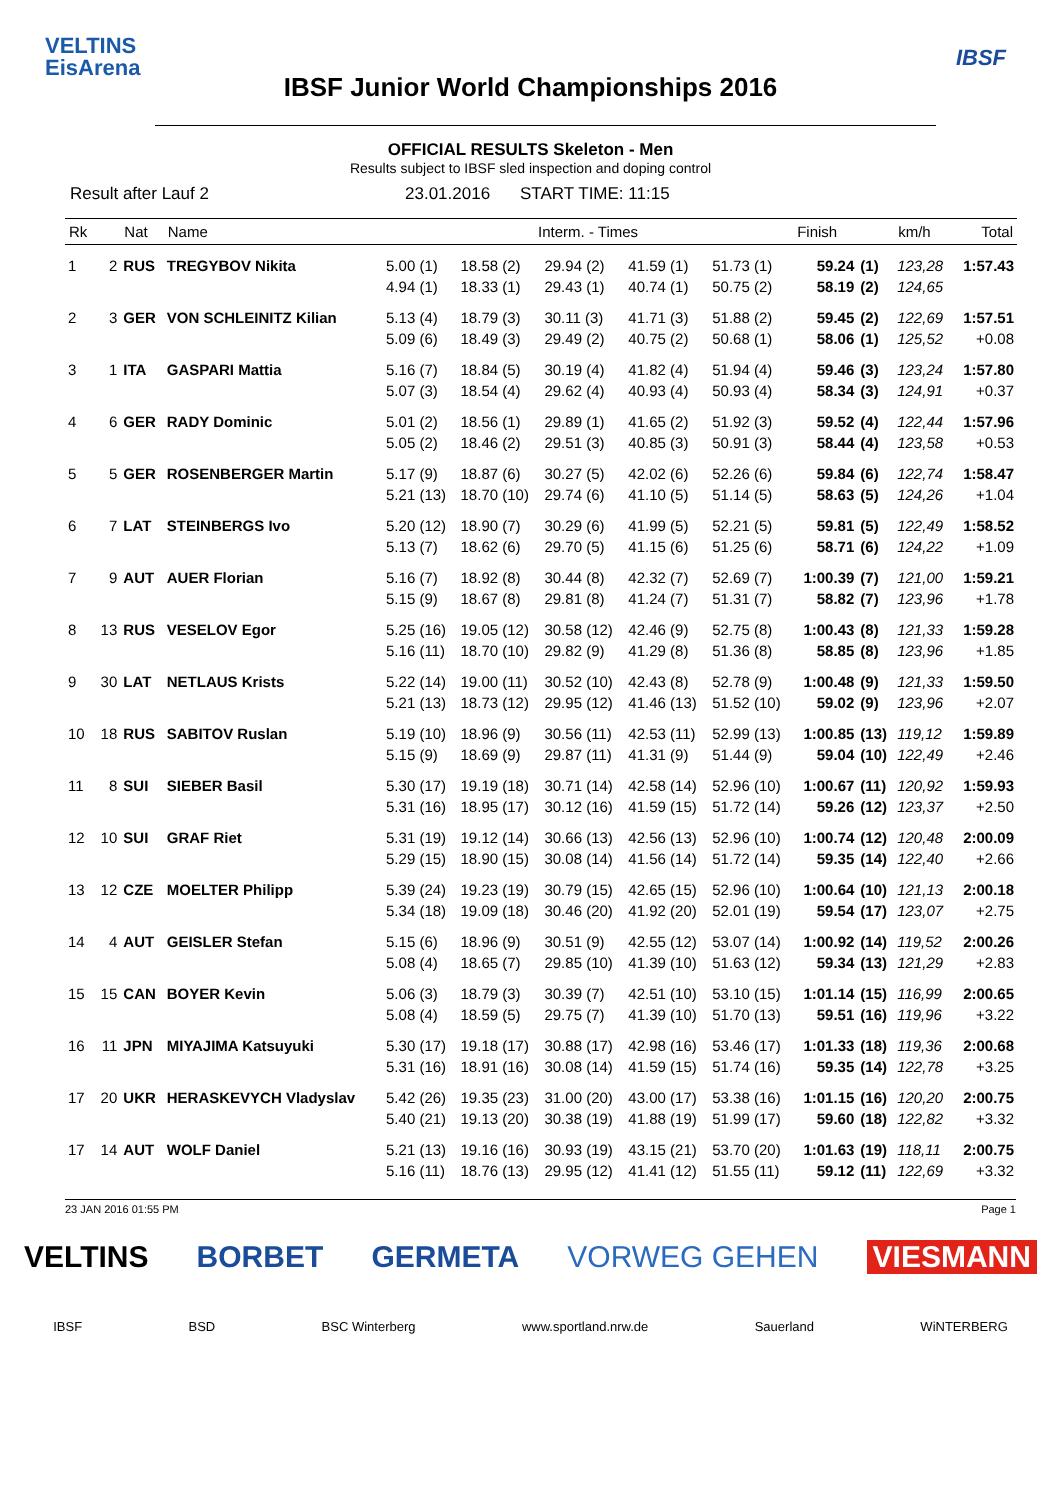VELTINS
EisArena
IBSF
IBSF Junior World Championships 2016
OFFICIAL RESULTS Skeleton - Men
Results subject to IBSF sled inspection and doping control
Result after Lauf 2 23.01.2016 START TIME: 11:15
| Rk | | Nat | Name | Interm. - Times | | | | | Finish | | km/h | Total |
| --- | --- | --- | --- | --- | --- | --- | --- | --- | --- | --- | --- | --- |
| 1 | 2 | RUS | TREGYBOV Nikita | 5.00 (1) | 18.58 (2) | 29.94 (2) | 41.59 (1) | 51.73 (1) | 59.24 | (1) | 123,28 | 1:57.43 |
| | | | | 4.94 (1) | 18.33 (1) | 29.43 (1) | 40.74 (1) | 50.75 (2) | 58.19 | (2) | 124,65 | |
| 2 | 3 | GER | VON SCHLEINITZ Kilian | 5.13 (4) | 18.79 (3) | 30.11 (3) | 41.71 (3) | 51.88 (2) | 59.45 | (2) | 122,69 | 1:57.51 |
| | | | | 5.09 (6) | 18.49 (3) | 29.49 (2) | 40.75 (2) | 50.68 (1) | 58.06 | (1) | 125,52 | +0.08 |
| 3 | 1 | ITA | GASPARI Mattia | 5.16 (7) | 18.84 (5) | 30.19 (4) | 41.82 (4) | 51.94 (4) | 59.46 | (3) | 123,24 | 1:57.80 |
| | | | | 5.07 (3) | 18.54 (4) | 29.62 (4) | 40.93 (4) | 50.93 (4) | 58.34 | (3) | 124,91 | +0.37 |
| 4 | 6 | GER | RADY Dominic | 5.01 (2) | 18.56 (1) | 29.89 (1) | 41.65 (2) | 51.92 (3) | 59.52 | (4) | 122,44 | 1:57.96 |
| | | | | 5.05 (2) | 18.46 (2) | 29.51 (3) | 40.85 (3) | 50.91 (3) | 58.44 | (4) | 123,58 | +0.53 |
| 5 | 5 | GER | ROSENBERGER Martin | 5.17 (9) | 18.87 (6) | 30.27 (5) | 42.02 (6) | 52.26 (6) | 59.84 | (6) | 122,74 | 1:58.47 |
| | | | | 5.21 (13) | 18.70 (10) | 29.74 (6) | 41.10 (5) | 51.14 (5) | 58.63 | (5) | 124,26 | +1.04 |
| 6 | 7 | LAT | STEINBERGS Ivo | 5.20 (12) | 18.90 (7) | 30.29 (6) | 41.99 (5) | 52.21 (5) | 59.81 | (5) | 122,49 | 1:58.52 |
| | | | | 5.13 (7) | 18.62 (6) | 29.70 (5) | 41.15 (6) | 51.25 (6) | 58.71 | (6) | 124,22 | +1.09 |
| 7 | 9 | AUT | AUER Florian | 5.16 (7) | 18.92 (8) | 30.44 (8) | 42.32 (7) | 52.69 (7) | 1:00.39 | (7) | 121,00 | 1:59.21 |
| | | | | 5.15 (9) | 18.67 (8) | 29.81 (8) | 41.24 (7) | 51.31 (7) | 58.82 | (7) | 123,96 | +1.78 |
| 8 | 13 | RUS | VESELOV Egor | 5.25 (16) | 19.05 (12) | 30.58 (12) | 42.46 (9) | 52.75 (8) | 1:00.43 | (8) | 121,33 | 1:59.28 |
| | | | | 5.16 (11) | 18.70 (10) | 29.82 (9) | 41.29 (8) | 51.36 (8) | 58.85 | (8) | 123,96 | +1.85 |
| 9 | 30 | LAT | NETLAUS Krists | 5.22 (14) | 19.00 (11) | 30.52 (10) | 42.43 (8) | 52.78 (9) | 1:00.48 | (9) | 121,33 | 1:59.50 |
| | | | | 5.21 (13) | 18.73 (12) | 29.95 (12) | 41.46 (13) | 51.52 (10) | 59.02 | (9) | 123,96 | +2.07 |
| 10 | 18 | RUS | SABITOV Ruslan | 5.19 (10) | 18.96 (9) | 30.56 (11) | 42.53 (11) | 52.99 (13) | 1:00.85 | (13) | 119,12 | 1:59.89 |
| | | | | 5.15 (9) | 18.69 (9) | 29.87 (11) | 41.31 (9) | 51.44 (9) | 59.04 | (10) | 122,49 | +2.46 |
| 11 | 8 | SUI | SIEBER Basil | 5.30 (17) | 19.19 (18) | 30.71 (14) | 42.58 (14) | 52.96 (10) | 1:00.67 | (11) | 120,92 | 1:59.93 |
| | | | | 5.31 (16) | 18.95 (17) | 30.12 (16) | 41.59 (15) | 51.72 (14) | 59.26 | (12) | 123,37 | +2.50 |
| 12 | 10 | SUI | GRAF Riet | 5.31 (19) | 19.12 (14) | 30.66 (13) | 42.56 (13) | 52.96 (10) | 1:00.74 | (12) | 120,48 | 2:00.09 |
| | | | | 5.29 (15) | 18.90 (15) | 30.08 (14) | 41.56 (14) | 51.72 (14) | 59.35 | (14) | 122,40 | +2.66 |
| 13 | 12 | CZE | MOELTER Philipp | 5.39 (24) | 19.23 (19) | 30.79 (15) | 42.65 (15) | 52.96 (10) | 1:00.64 | (10) | 121,13 | 2:00.18 |
| | | | | 5.34 (18) | 19.09 (18) | 30.46 (20) | 41.92 (20) | 52.01 (19) | 59.54 | (17) | 123,07 | +2.75 |
| 14 | 4 | AUT | GEISLER Stefan | 5.15 (6) | 18.96 (9) | 30.51 (9) | 42.55 (12) | 53.07 (14) | 1:00.92 | (14) | 119,52 | 2:00.26 |
| | | | | 5.08 (4) | 18.65 (7) | 29.85 (10) | 41.39 (10) | 51.63 (12) | 59.34 | (13) | 121,29 | +2.83 |
| 15 | 15 | CAN | BOYER Kevin | 5.06 (3) | 18.79 (3) | 30.39 (7) | 42.51 (10) | 53.10 (15) | 1:01.14 | (15) | 116,99 | 2:00.65 |
| | | | | 5.08 (4) | 18.59 (5) | 29.75 (7) | 41.39 (10) | 51.70 (13) | 59.51 | (16) | 119,96 | +3.22 |
| 16 | 11 | JPN | MIYAJIMA Katsuyuki | 5.30 (17) | 19.18 (17) | 30.88 (17) | 42.98 (16) | 53.46 (17) | 1:01.33 | (18) | 119,36 | 2:00.68 |
| | | | | 5.31 (16) | 18.91 (16) | 30.08 (14) | 41.59 (15) | 51.74 (16) | 59.35 | (14) | 122,78 | +3.25 |
| 17 | 20 | UKR | HERASKEVYCH Vladyslav | 5.42 (26) | 19.35 (23) | 31.00 (20) | 43.00 (17) | 53.38 (16) | 1:01.15 | (16) | 120,20 | 2:00.75 |
| | | | | 5.40 (21) | 19.13 (20) | 30.38 (19) | 41.88 (19) | 51.99 (17) | 59.60 | (18) | 122,82 | +3.32 |
| 17 | 14 | AUT | WOLF Daniel | 5.21 (13) | 19.16 (16) | 30.93 (19) | 43.15 (21) | 53.70 (20) | 1:01.63 | (19) | 118,11 | 2:00.75 |
| | | | | 5.16 (11) | 18.76 (13) | 29.95 (12) | 41.41 (12) | 51.55 (11) | 59.12 | (11) | 122,69 | +3.32 |
23 JAN 2016 01:55 PM Page 1
VELTINS BORBET GERMETA VORWEG GEHEN VIESMANN
IBSF BSD BSC Winterberg www.sportland.nrw.de Sauerland WiNTERBERG